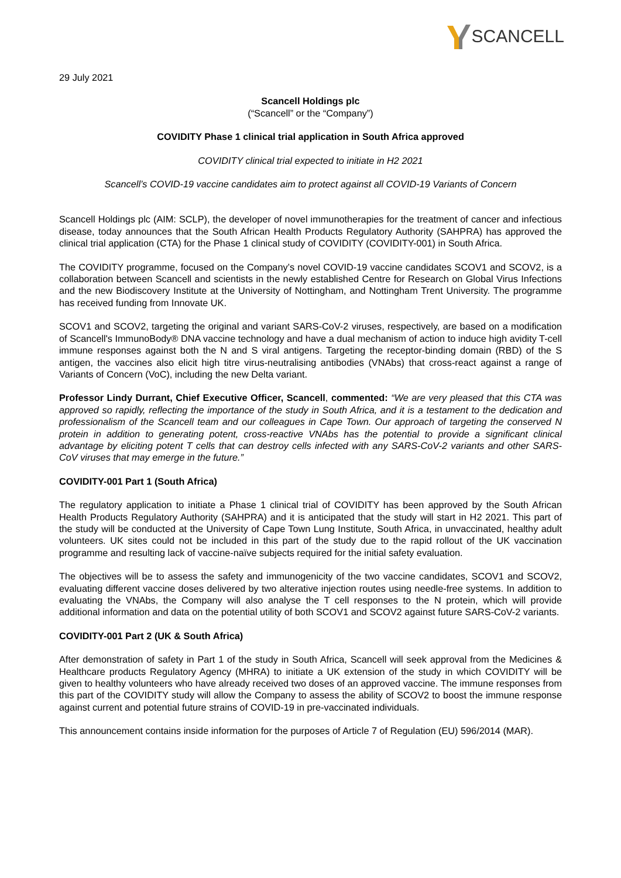SCANCELL
29 July 2021
Scancell Holdings plc
(“Scancell” or the “Company”)
COVIDITY Phase 1 clinical trial application in South Africa approved
COVIDITY clinical trial expected to initiate in H2 2021
Scancell’s COVID-19 vaccine candidates aim to protect against all COVID-19 Variants of Concern
Scancell Holdings plc (AIM: SCLP), the developer of novel immunotherapies for the treatment of cancer and infectious disease, today announces that the South African Health Products Regulatory Authority (SAHPRA) has approved the clinical trial application (CTA) for the Phase 1 clinical study of COVIDITY (COVIDITY-001) in South Africa.
The COVIDITY programme, focused on the Company’s novel COVID-19 vaccine candidates SCOV1 and SCOV2, is a collaboration between Scancell and scientists in the newly established Centre for Research on Global Virus Infections and the new Biodiscovery Institute at the University of Nottingham, and Nottingham Trent University. The programme has received funding from Innovate UK.
SCOV1 and SCOV2, targeting the original and variant SARS-CoV-2 viruses, respectively, are based on a modification of Scancell's ImmunoBody® DNA vaccine technology and have a dual mechanism of action to induce high avidity T-cell immune responses against both the N and S viral antigens. Targeting the receptor-binding domain (RBD) of the S antigen, the vaccines also elicit high titre virus-neutralising antibodies (VNAbs) that cross-react against a range of Variants of Concern (VoC), including the new Delta variant.
Professor Lindy Durrant, Chief Executive Officer, Scancell, commented: “We are very pleased that this CTA was approved so rapidly, reflecting the importance of the study in South Africa, and it is a testament to the dedication and professionalism of the Scancell team and our colleagues in Cape Town. Our approach of targeting the conserved N protein in addition to generating potent, cross-reactive VNAbs has the potential to provide a significant clinical advantage by eliciting potent T cells that can destroy cells infected with any SARS-CoV-2 variants and other SARS-CoV viruses that may emerge in the future.”
COVIDITY-001 Part 1 (South Africa)
The regulatory application to initiate a Phase 1 clinical trial of COVIDITY has been approved by the South African Health Products Regulatory Authority (SAHPRA) and it is anticipated that the study will start in H2 2021. This part of the study will be conducted at the University of Cape Town Lung Institute, South Africa, in unvaccinated, healthy adult volunteers. UK sites could not be included in this part of the study due to the rapid rollout of the UK vaccination programme and resulting lack of vaccine-naïve subjects required for the initial safety evaluation.
The objectives will be to assess the safety and immunogenicity of the two vaccine candidates, SCOV1 and SCOV2, evaluating different vaccine doses delivered by two alterative injection routes using needle-free systems. In addition to evaluating the VNAbs, the Company will also analyse the T cell responses to the N protein, which will provide additional information and data on the potential utility of both SCOV1 and SCOV2 against future SARS-CoV-2 variants.
COVIDITY-001 Part 2 (UK & South Africa)
After demonstration of safety in Part 1 of the study in South Africa, Scancell will seek approval from the Medicines & Healthcare products Regulatory Agency (MHRA) to initiate a UK extension of the study in which COVIDITY will be given to healthy volunteers who have already received two doses of an approved vaccine. The immune responses from this part of the COVIDITY study will allow the Company to assess the ability of SCOV2 to boost the immune response against current and potential future strains of COVID-19 in pre-vaccinated individuals.
This announcement contains inside information for the purposes of Article 7 of Regulation (EU) 596/2014 (MAR).